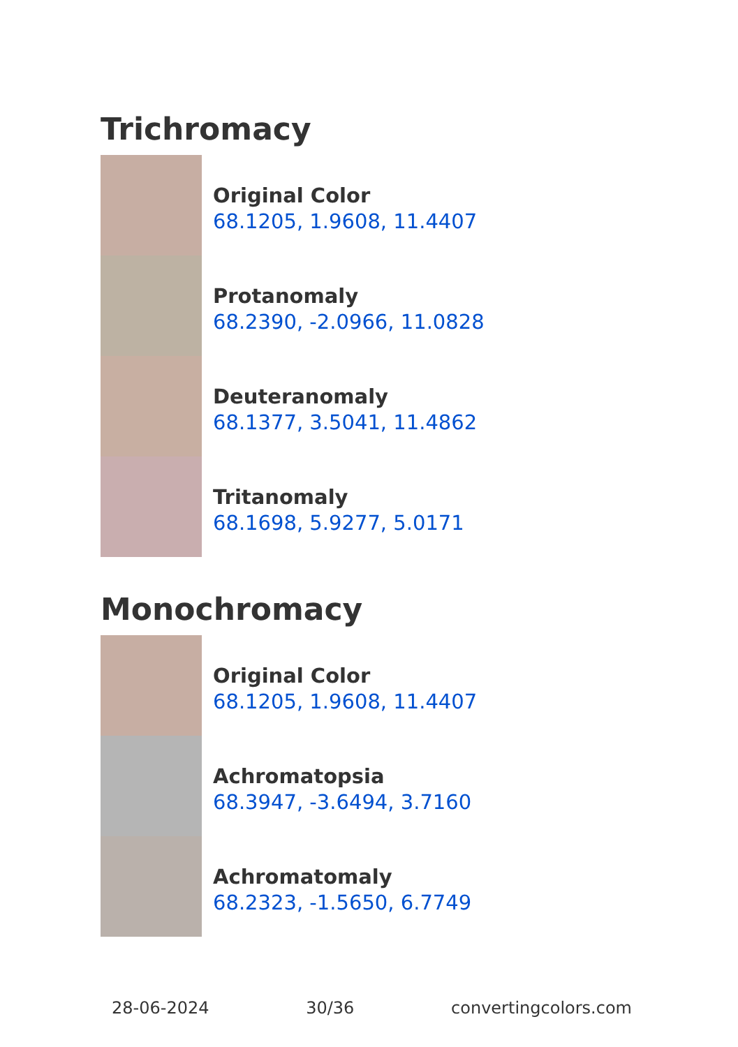Trichromacy
Original Color
68.1205, 1.9608, 11.4407
Protanomaly
68.2390, -2.0966, 11.0828
Deuteranomaly
68.1377, 3.5041, 11.4862
Tritanomaly
68.1698, 5.9277, 5.0171
Monochromacy
Original Color
68.1205, 1.9608, 11.4407
Achromatopsia
68.3947, -3.6494, 3.7160
Achromatomaly
68.2323, -1.5650, 6.7749
28-06-2024 30/36 convertingcolors.com